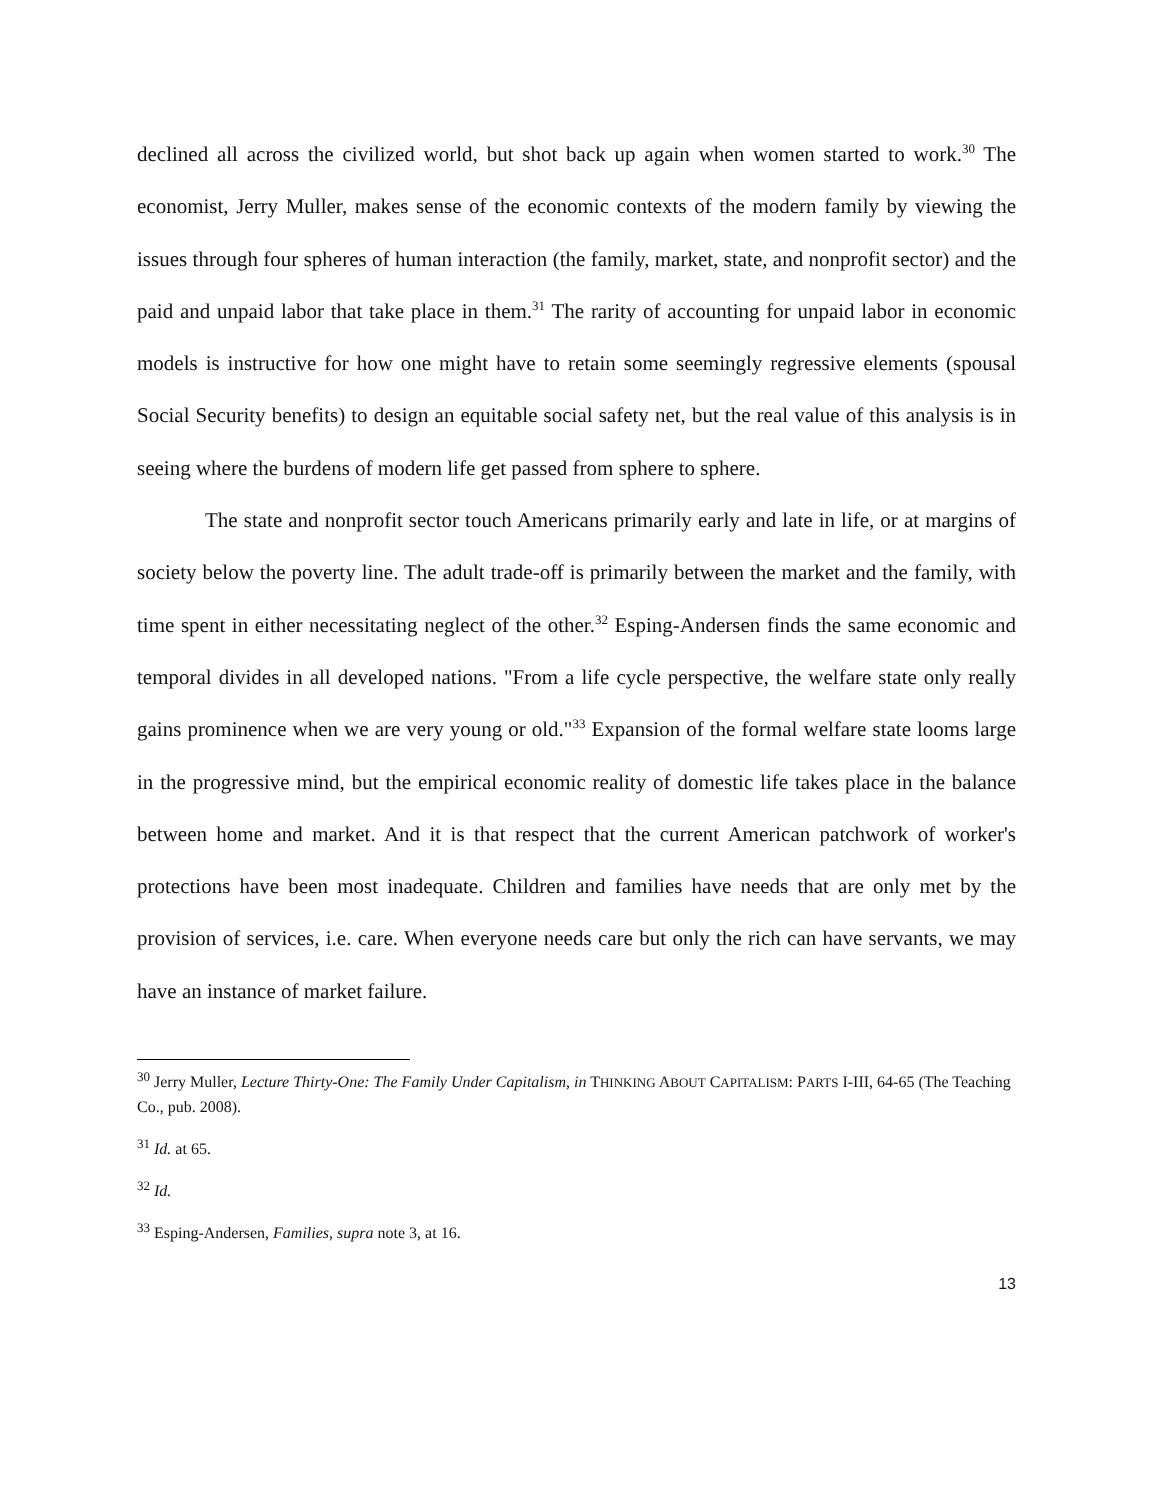declined all across the civilized world, but shot back up again when women started to work.<sup>30</sup> The economist, Jerry Muller, makes sense of the economic contexts of the modern family by viewing the issues through four spheres of human interaction (the family, market, state, and nonprofit sector) and the paid and unpaid labor that take place in them.<sup>31</sup> The rarity of accounting for unpaid labor in economic models is instructive for how one might have to retain some seemingly regressive elements (spousal Social Security benefits) to design an equitable social safety net, but the real value of this analysis is in seeing where the burdens of modern life get passed from sphere to sphere.
The state and nonprofit sector touch Americans primarily early and late in life, or at margins of society below the poverty line. The adult trade-off is primarily between the market and the family, with time spent in either necessitating neglect of the other.<sup>32</sup> Esping-Andersen finds the same economic and temporal divides in all developed nations. "From a life cycle perspective, the welfare state only really gains prominence when we are very young or old."<sup>33</sup> Expansion of the formal welfare state looms large in the progressive mind, but the empirical economic reality of domestic life takes place in the balance between home and market. And it is that respect that the current American patchwork of worker's protections have been most inadequate. Children and families have needs that are only met by the provision of services, i.e. care. When everyone needs care but only the rich can have servants, we may have an instance of market failure.
<sup>30</sup> Jerry Muller, Lecture Thirty-One: The Family Under Capitalism, in THINKING ABOUT CAPITALISM: PARTS I-III, 64-65 (The Teaching Co., pub. 2008).
<sup>31</sup> Id. at 65.
<sup>32</sup> Id.
<sup>33</sup> Esping-Andersen, Families, supra note 3, at 16.
13